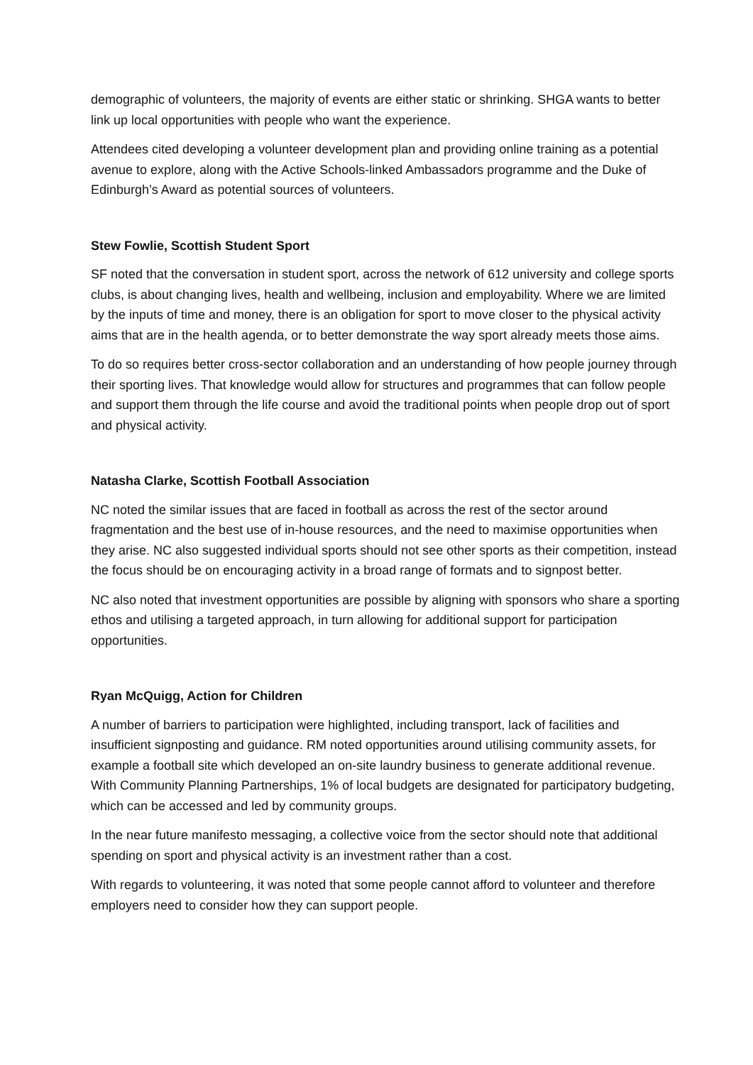demographic of volunteers, the majority of events are either static or shrinking. SHGA wants to better link up local opportunities with people who want the experience.
Attendees cited developing a volunteer development plan and providing online training as a potential avenue to explore, along with the Active Schools-linked Ambassadors programme and the Duke of Edinburgh’s Award as potential sources of volunteers.
Stew Fowlie, Scottish Student Sport
SF noted that the conversation in student sport, across the network of 612 university and college sports clubs, is about changing lives, health and wellbeing, inclusion and employability. Where we are limited by the inputs of time and money, there is an obligation for sport to move closer to the physical activity aims that are in the health agenda, or to better demonstrate the way sport already meets those aims.
To do so requires better cross-sector collaboration and an understanding of how people journey through their sporting lives. That knowledge would allow for structures and programmes that can follow people and support them through the life course and avoid the traditional points when people drop out of sport and physical activity.
Natasha Clarke, Scottish Football Association
NC noted the similar issues that are faced in football as across the rest of the sector around fragmentation and the best use of in-house resources, and the need to maximise opportunities when they arise. NC also suggested individual sports should not see other sports as their competition, instead the focus should be on encouraging activity in a broad range of formats and to signpost better.
NC also noted that investment opportunities are possible by aligning with sponsors who share a sporting ethos and utilising a targeted approach, in turn allowing for additional support for participation opportunities.
Ryan McQuigg, Action for Children
A number of barriers to participation were highlighted, including transport, lack of facilities and insufficient signposting and guidance. RM noted opportunities around utilising community assets, for example a football site which developed an on-site laundry business to generate additional revenue. With Community Planning Partnerships, 1% of local budgets are designated for participatory budgeting, which can be accessed and led by community groups.
In the near future manifesto messaging, a collective voice from the sector should note that additional spending on sport and physical activity is an investment rather than a cost.
With regards to volunteering, it was noted that some people cannot afford to volunteer and therefore employers need to consider how they can support people.